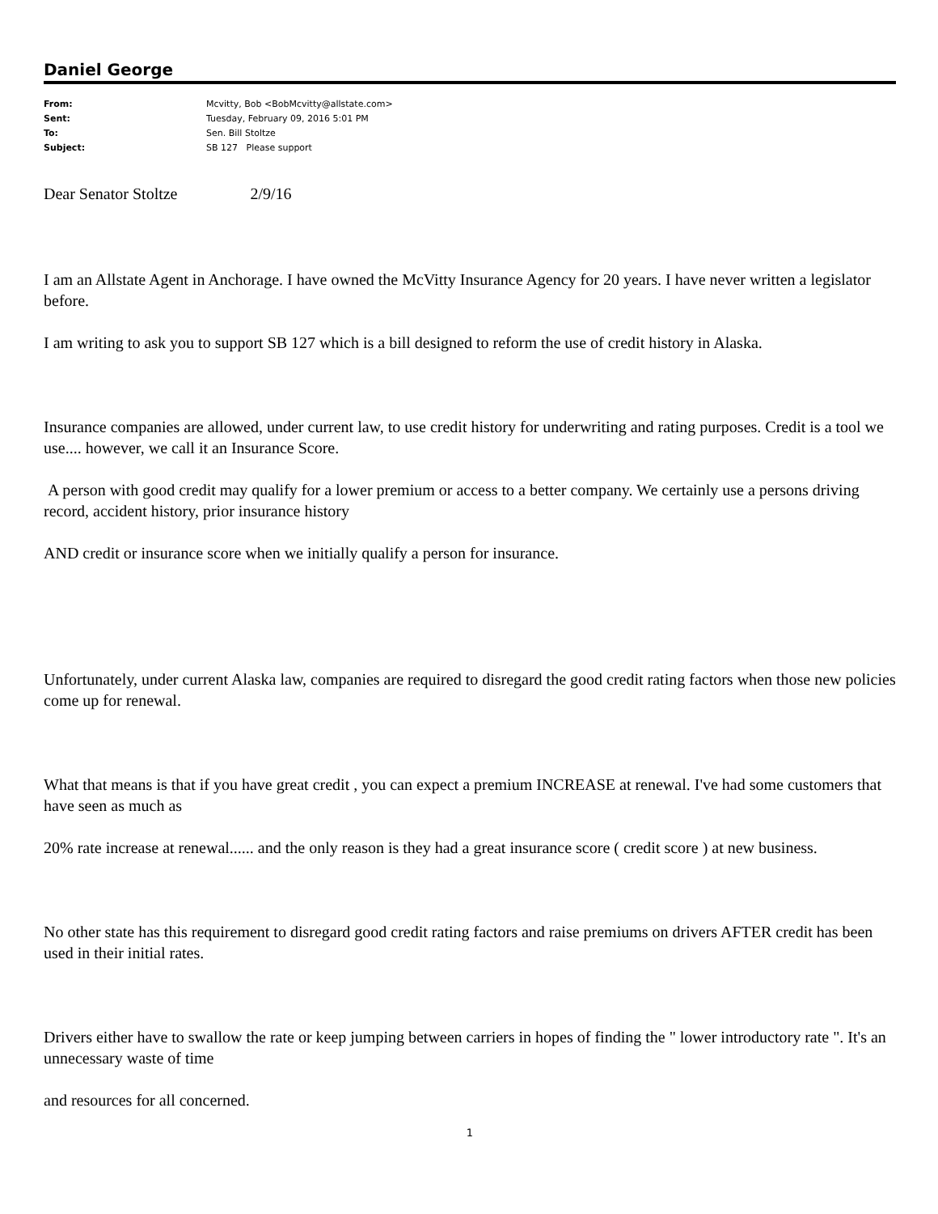Daniel George
| From: | Mcvitty, Bob <BobMcvitty@allstate.com> |
| Sent: | Tuesday, February 09, 2016 5:01 PM |
| To: | Sen. Bill Stoltze |
| Subject: | SB 127 Please support |
Dear Senator Stoltze 2/9/16
I am an Allstate Agent in Anchorage. I have owned the McVitty Insurance Agency for 20 years. I have never written a legislator before.
I am writing to ask you to support SB 127 which is a bill designed to reform the use of credit history in Alaska.
Insurance companies are allowed, under current law, to use credit history for underwriting and rating purposes. Credit is a tool we use.... however, we call it an Insurance Score.
A person with good credit may qualify for a lower premium or access to a better company. We certainly use a persons driving record, accident history, prior insurance history
AND credit or insurance score when we initially qualify a person for insurance.
Unfortunately, under current Alaska law, companies are required to disregard the good credit rating factors when those new policies come up for renewal.
What that means is that if you have great credit , you can expect a premium INCREASE at renewal. I've had some customers that have seen as much as
20% rate increase at renewal...... and the only reason is they had a great insurance score ( credit score ) at new business.
No other state has this requirement to disregard good credit rating factors and raise premiums on drivers AFTER credit has been used in their initial rates.
Drivers either have to swallow the rate or keep jumping between carriers in hopes of finding the " lower introductory rate ". It's an unnecessary waste of time
and resources for all concerned.
1